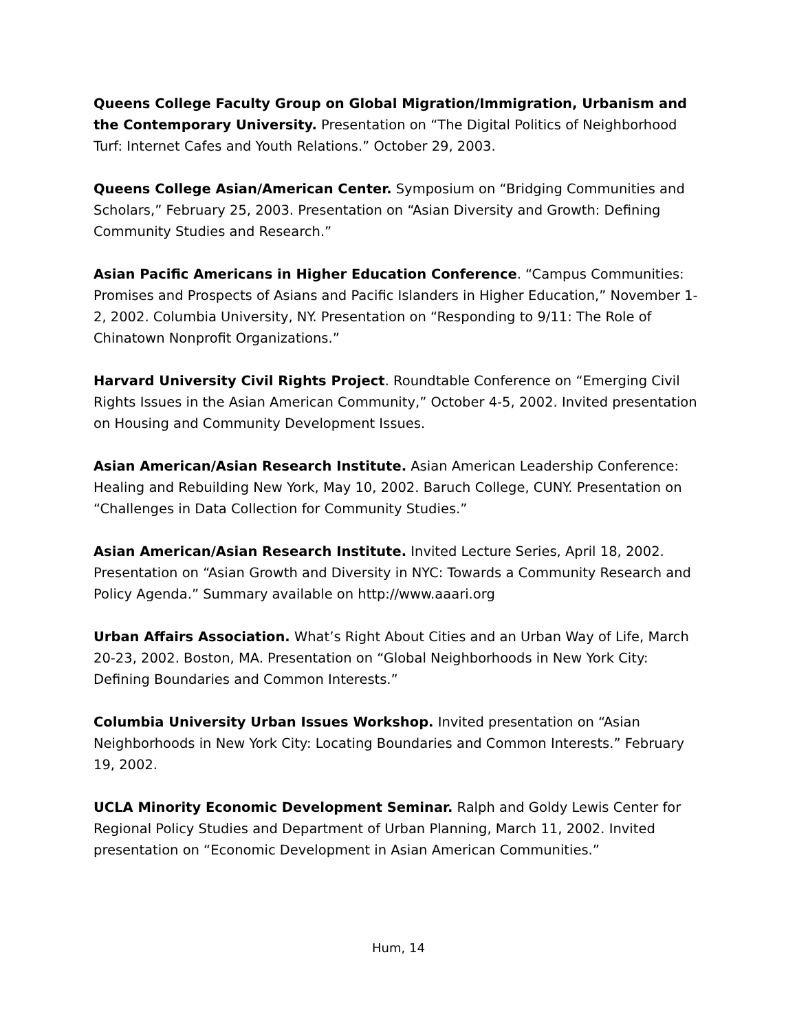Queens College Faculty Group on Global Migration/Immigration, Urbanism and the Contemporary University. Presentation on “The Digital Politics of Neighborhood Turf: Internet Cafes and Youth Relations.” October 29, 2003.
Queens College Asian/American Center. Symposium on “Bridging Communities and Scholars,” February 25, 2003. Presentation on “Asian Diversity and Growth: Defining Community Studies and Research.”
Asian Pacific Americans in Higher Education Conference. “Campus Communities: Promises and Prospects of Asians and Pacific Islanders in Higher Education,” November 1-2, 2002. Columbia University, NY. Presentation on “Responding to 9/11: The Role of Chinatown Nonprofit Organizations.”
Harvard University Civil Rights Project. Roundtable Conference on “Emerging Civil Rights Issues in the Asian American Community,” October 4-5, 2002. Invited presentation on Housing and Community Development Issues.
Asian American/Asian Research Institute. Asian American Leadership Conference: Healing and Rebuilding New York, May 10, 2002. Baruch College, CUNY. Presentation on “Challenges in Data Collection for Community Studies.”
Asian American/Asian Research Institute. Invited Lecture Series, April 18, 2002. Presentation on “Asian Growth and Diversity in NYC: Towards a Community Research and Policy Agenda.” Summary available on http://www.aaari.org
Urban Affairs Association. What’s Right About Cities and an Urban Way of Life, March 20-23, 2002. Boston, MA. Presentation on “Global Neighborhoods in New York City: Defining Boundaries and Common Interests.”
Columbia University Urban Issues Workshop. Invited presentation on “Asian Neighborhoods in New York City: Locating Boundaries and Common Interests.” February 19, 2002.
UCLA Minority Economic Development Seminar. Ralph and Goldy Lewis Center for Regional Policy Studies and Department of Urban Planning, March 11, 2002. Invited presentation on “Economic Development in Asian American Communities.”
Hum, 14